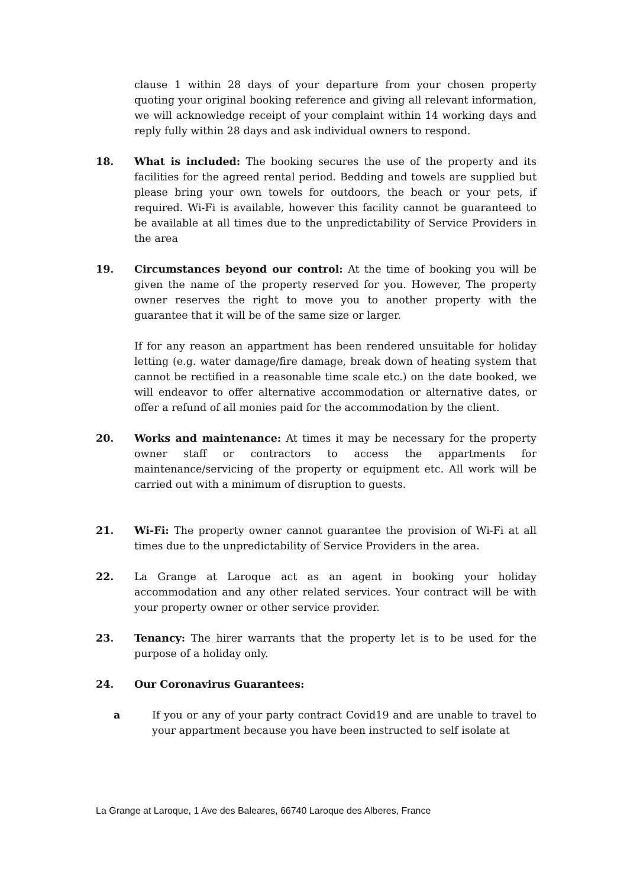clause 1 within 28 days of your departure from your chosen property quoting your original booking reference and giving all relevant information, we will acknowledge receipt of your complaint within 14 working days and reply fully within 28 days and ask individual owners to respond.
18. What is included: The booking secures the use of the property and its facilities for the agreed rental period. Bedding and towels are supplied but please bring your own towels for outdoors, the beach or your pets, if required. Wi-Fi is available, however this facility cannot be guaranteed to be available at all times due to the unpredictability of Service Providers in the area
19. Circumstances beyond our control: At the time of booking you will be given the name of the property reserved for you. However, The property owner reserves the right to move you to another property with the guarantee that it will be of the same size or larger.
If for any reason an appartment has been rendered unsuitable for holiday letting (e.g. water damage/fire damage, break down of heating system that cannot be rectified in a reasonable time scale etc.) on the date booked, we will endeavor to offer alternative accommodation or alternative dates, or offer a refund of all monies paid for the accommodation by the client.
20. Works and maintenance: At times it may be necessary for the property owner staff or contractors to access the appartments for maintenance/servicing of the property or equipment etc. All work will be carried out with a minimum of disruption to guests.
21. Wi-Fi: The property owner cannot guarantee the provision of Wi-Fi at all times due to the unpredictability of Service Providers in the area.
22. La Grange at Laroque act as an agent in booking your holiday accommodation and any other related services. Your contract will be with your property owner or other service provider.
23. Tenancy: The hirer warrants that the property let is to be used for the purpose of a holiday only.
24. Our Coronavirus Guarantees:
a If you or any of your party contract Covid19 and are unable to travel to your appartment because you have been instructed to self isolate at
La Grange at Laroque, 1 Ave des Baleares, 66740 Laroque des Alberes, France